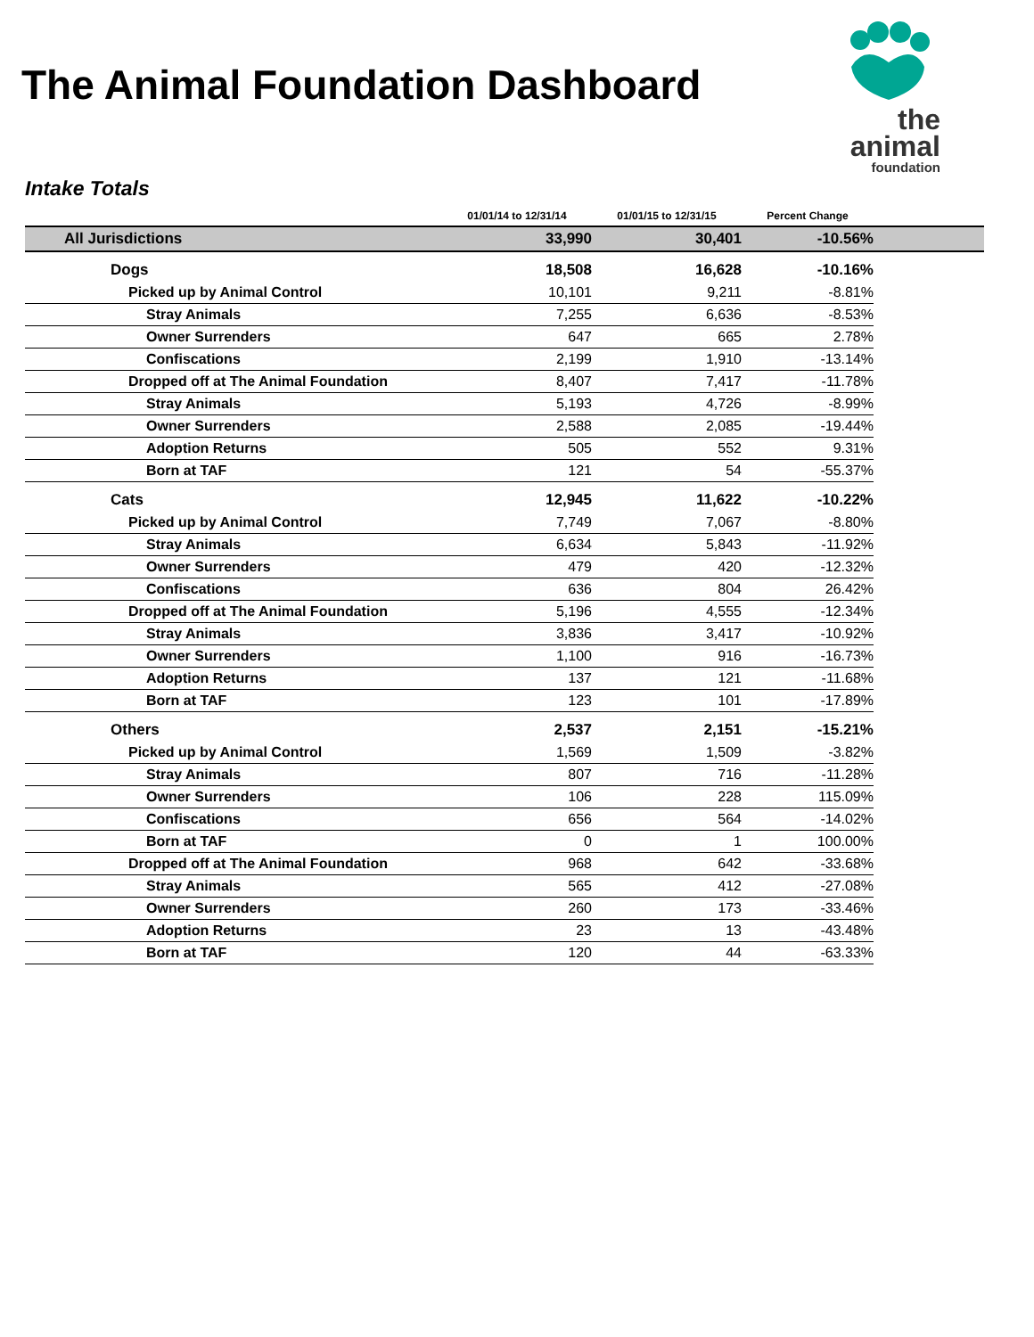The Animal Foundation Dashboard
the animal
foundation
Intake Totals
| | 01/01/14 to 12/31/14 | 01/01/15 to 12/31/15 | Percent Change | |
| --- | --- | --- | --- | --- |
| All Jurisdictions | 33,990 | 30,401 | -10.56% | |
| Dogs | 18,508 | 16,628 | -10.16% | |
| Picked up by Animal Control | 10,101 | 9,211 | -8.81% | |
| Stray Animals | 7,255 | 6,636 | -8.53% | |
| Owner Surrenders | 647 | 665 | 2.78% | |
| Confiscations | 2,199 | 1,910 | -13.14% | |
| Dropped off at The Animal Foundation | 8,407 | 7,417 | -11.78% | |
| Stray Animals | 5,193 | 4,726 | -8.99% | |
| Owner Surrenders | 2,588 | 2,085 | -19.44% | |
| Adoption Returns | 505 | 552 | 9.31% | |
| Born at TAF | 121 | 54 | -55.37% | |
| Cats | 12,945 | 11,622 | -10.22% | |
| Picked up by Animal Control | 7,749 | 7,067 | -8.80% | |
| Stray Animals | 6,634 | 5,843 | -11.92% | |
| Owner Surrenders | 479 | 420 | -12.32% | |
| Confiscations | 636 | 804 | 26.42% | |
| Dropped off at The Animal Foundation | 5,196 | 4,555 | -12.34% | |
| Stray Animals | 3,836 | 3,417 | -10.92% | |
| Owner Surrenders | 1,100 | 916 | -16.73% | |
| Adoption Returns | 137 | 121 | -11.68% | |
| Born at TAF | 123 | 101 | -17.89% | |
| Others | 2,537 | 2,151 | -15.21% | |
| Picked up by Animal Control | 1,569 | 1,509 | -3.82% | |
| Stray Animals | 807 | 716 | -11.28% | |
| Owner Surrenders | 106 | 228 | 115.09% | |
| Confiscations | 656 | 564 | -14.02% | |
| Born at TAF | 0 | 1 | 100.00% | |
| Dropped off at The Animal Foundation | 968 | 642 | -33.68% | |
| Stray Animals | 565 | 412 | -27.08% | |
| Owner Surrenders | 260 | 173 | -33.46% | |
| Adoption Returns | 23 | 13 | -43.48% | |
| Born at TAF | 120 | 44 | -63.33% | |